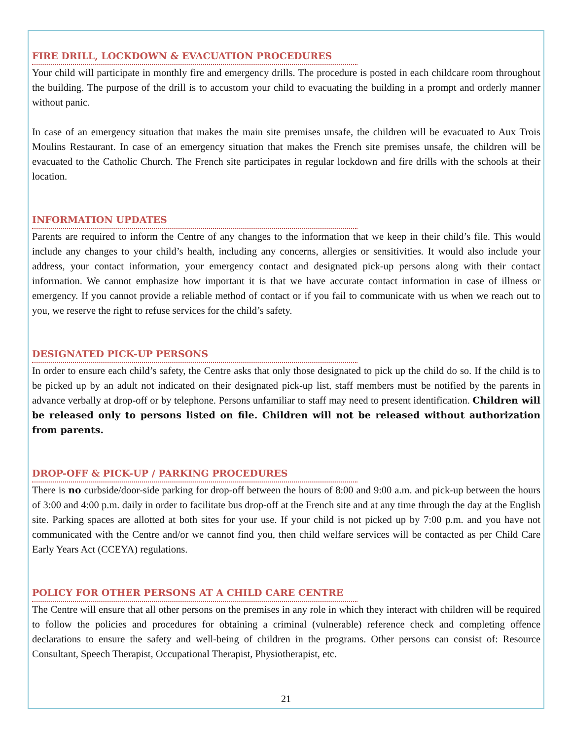FIRE DRILL, LOCKDOWN & EVACUATION PROCEDURES
Your child will participate in monthly fire and emergency drills. The procedure is posted in each childcare room throughout the building. The purpose of the drill is to accustom your child to evacuating the building in a prompt and orderly manner without panic.
In case of an emergency situation that makes the main site premises unsafe, the children will be evacuated to Aux Trois Moulins Restaurant. In case of an emergency situation that makes the French site premises unsafe, the children will be evacuated to the Catholic Church. The French site participates in regular lockdown and fire drills with the schools at their location.
INFORMATION UPDATES
Parents are required to inform the Centre of any changes to the information that we keep in their child’s file. This would include any changes to your child’s health, including any concerns, allergies or sensitivities. It would also include your address, your contact information, your emergency contact and designated pick-up persons along with their contact information. We cannot emphasize how important it is that we have accurate contact information in case of illness or emergency. If you cannot provide a reliable method of contact or if you fail to communicate with us when we reach out to you, we reserve the right to refuse services for the child’s safety.
DESIGNATED PICK-UP PERSONS
In order to ensure each child’s safety, the Centre asks that only those designated to pick up the child do so. If the child is to be picked up by an adult not indicated on their designated pick-up list, staff members must be notified by the parents in advance verbally at drop-off or by telephone. Persons unfamiliar to staff may need to present identification. Children will be released only to persons listed on file. Children will not be released without authorization from parents.
DROP-OFF & PICK-UP / PARKING PROCEDURES
There is no curbside/door-side parking for drop-off between the hours of 8:00 and 9:00 a.m. and pick-up between the hours of 3:00 and 4:00 p.m. daily in order to facilitate bus drop-off at the French site and at any time through the day at the English site. Parking spaces are allotted at both sites for your use. If your child is not picked up by 7:00 p.m. and you have not communicated with the Centre and/or we cannot find you, then child welfare services will be contacted as per Child Care Early Years Act (CCEYA) regulations.
POLICY FOR OTHER PERSONS AT A CHILD CARE CENTRE
The Centre will ensure that all other persons on the premises in any role in which they interact with children will be required to follow the policies and procedures for obtaining a criminal (vulnerable) reference check and completing offence declarations to ensure the safety and well-being of children in the programs. Other persons can consist of: Resource Consultant, Speech Therapist, Occupational Therapist, Physiotherapist, etc.
21